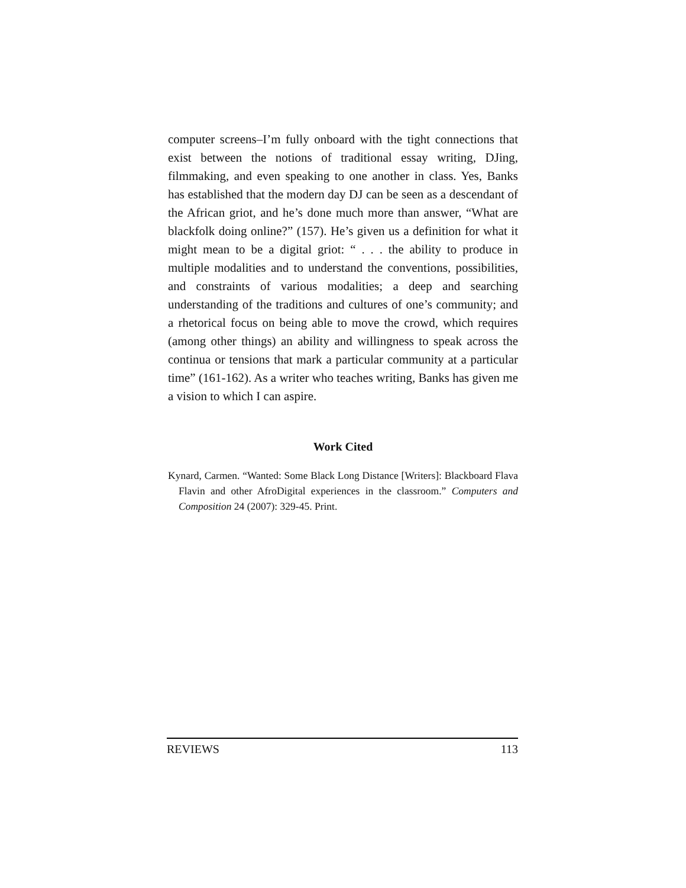computer screens–I’m fully onboard with the tight connections that exist between the notions of traditional essay writing, DJing, filmmaking, and even speaking to one another in class. Yes, Banks has established that the modern day DJ can be seen as a descendant of the African griot, and he’s done much more than answer, “What are blackfolk doing online?” (157). He’s given us a definition for what it might mean to be a digital griot: “ . . . the ability to produce in multiple modalities and to understand the conventions, possibilities, and constraints of various modalities; a deep and searching understanding of the traditions and cultures of one’s community; and a rhetorical focus on being able to move the crowd, which requires (among other things) an ability and willingness to speak across the continua or tensions that mark a particular community at a particular time” (161-162). As a writer who teaches writing, Banks has given me a vision to which I can aspire.
Work Cited
Kynard, Carmen. “Wanted: Some Black Long Distance [Writers]: Blackboard Flava Flavin and other AfroDigital experiences in the classroom.” Computers and Composition 24 (2007): 329-45. Print.
REVIEWS 113